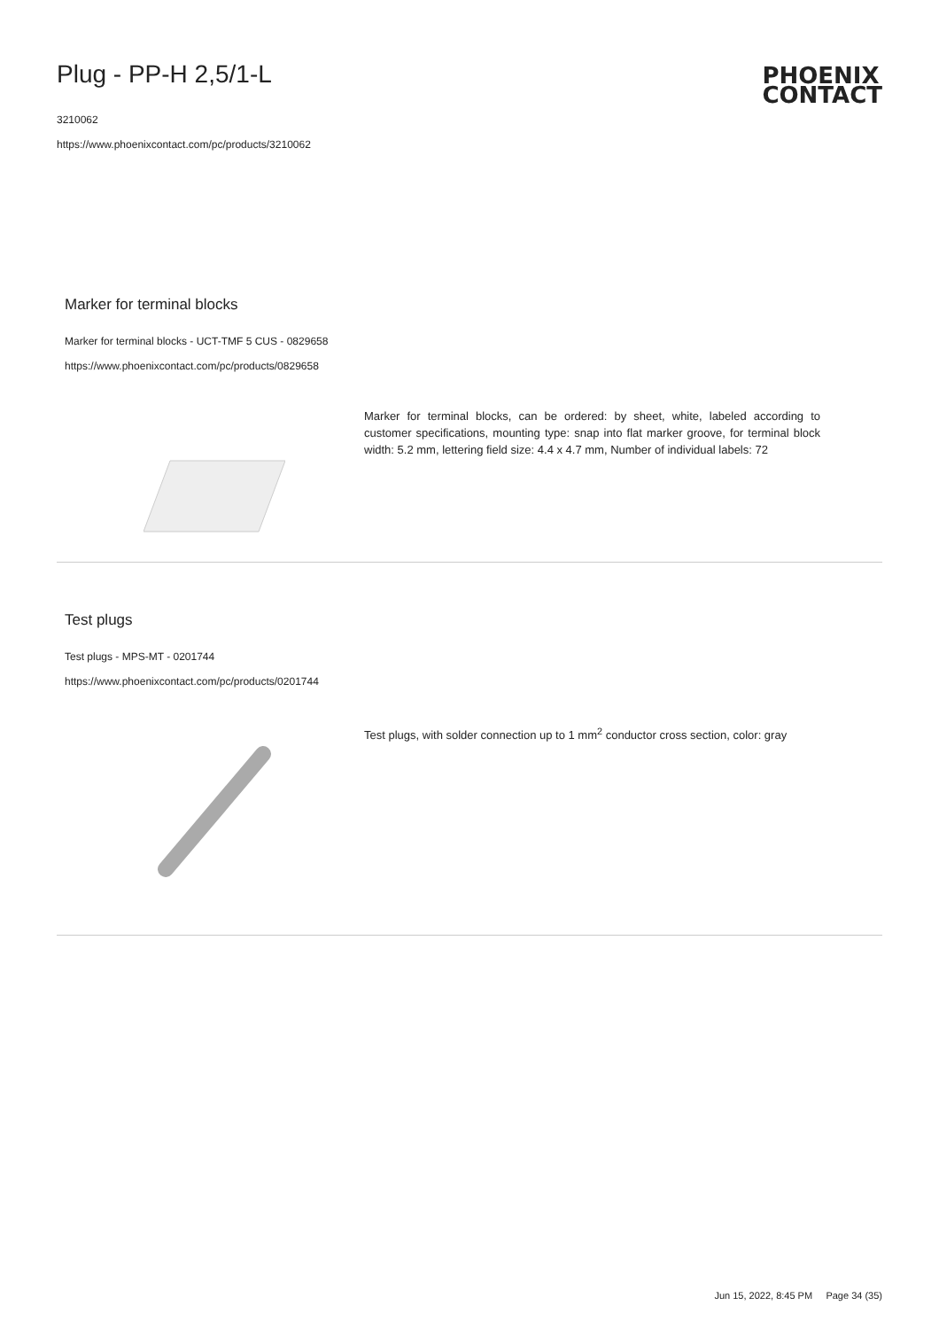Plug - PP-H 2,5/1-L
3210062
https://www.phoenixcontact.com/pc/products/3210062
PHOENIX
CONTACT
Marker for terminal blocks
Marker for terminal blocks - UCT-TMF 5 CUS - 0829658
https://www.phoenixcontact.com/pc/products/0829658
Marker for terminal blocks, can be ordered: by sheet, white, labeled according to customer specifications, mounting type: snap into flat marker groove, for terminal block width: 5.2 mm, lettering field size: 4.4 x 4.7 mm, Number of individual labels: 72
Test plugs
Test plugs - MPS-MT - 0201744
https://www.phoenixcontact.com/pc/products/0201744
Test plugs, with solder connection up to 1 mm<sup>2</sup> conductor cross section, color: gray
Jun 15, 2022, 8:45 PM Page 34 (35)